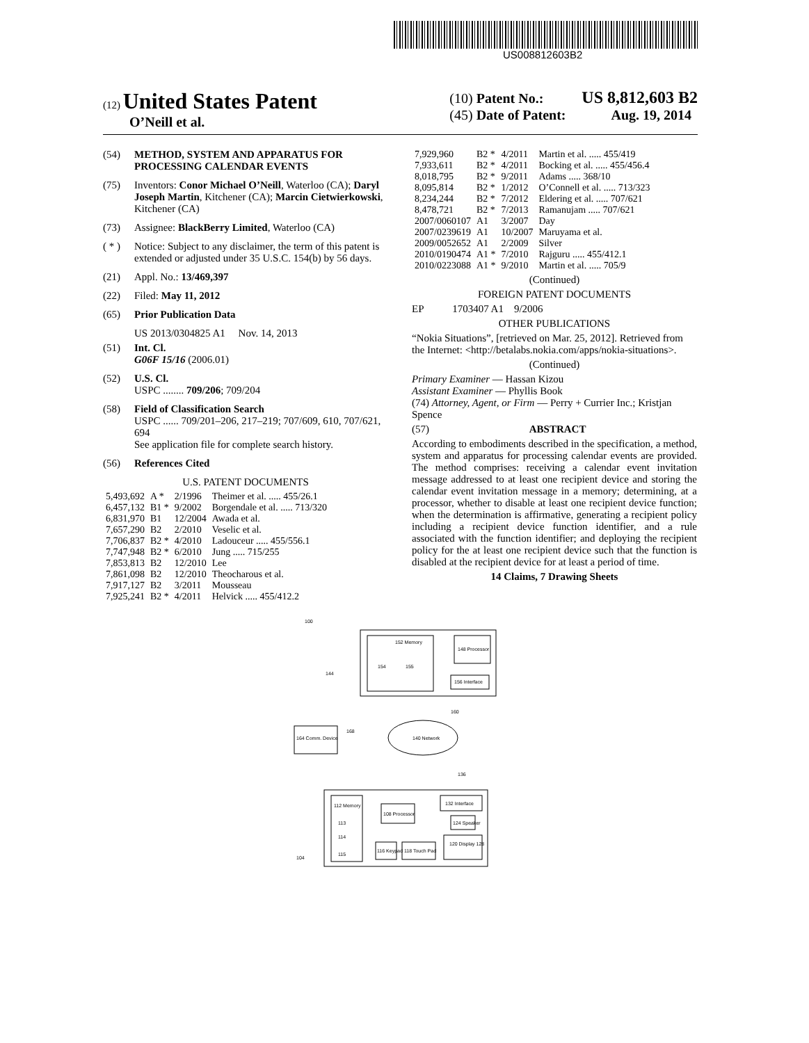US008812603B2
(12) United States Patent
O’Neill et al.
(10) Patent No.: US 8,812,603 B2
(45) Date of Patent: Aug. 19, 2014
(54) METHOD, SYSTEM AND APPARATUS FOR PROCESSING CALENDAR EVENTS
(75) Inventors: Conor Michael O’Neill, Waterloo (CA); Daryl Joseph Martin, Kitchener (CA); Marcin Cietwierkowski, Kitchener (CA)
(73) Assignee: BlackBerry Limited, Waterloo (CA)
( * ) Notice: Subject to any disclaimer, the term of this patent is extended or adjusted under 35 U.S.C. 154(b) by 56 days.
(21) Appl. No.: 13/469,397
(22) Filed: May 11, 2012
(65) Prior Publication Data
US 2013/0304825 A1 Nov. 14, 2013
(51) Int. Cl.
G06F 15/16 (2006.01)
(52) U.S. Cl.
USPC ........ 709/206; 709/204
(58) Field of Classification Search
USPC ...... 709/201–206, 217–219; 707/609, 610, 707/621, 694
See application file for complete search history.
(56) References Cited
U.S. PATENT DOCUMENTS
| 5,493,692 | A * | 2/1996 | Theimer et al. ..... 455/26.1 |
| 6,457,132 | B1 * | 9/2002 | Borgendale et al. ..... 713/320 |
| 6,831,970 | B1 | 12/2004 | Awada et al. |
| 7,657,290 | B2 | 2/2010 | Veselic et al. |
| 7,706,837 | B2 * | 4/2010 | Ladouceur ..... 455/556.1 |
| 7,747,948 | B2 * | 6/2010 | Jung ..... 715/255 |
| 7,853,813 | B2 | 12/2010 | Lee |
| 7,861,098 | B2 | 12/2010 | Theocharous et al. |
| 7,917,127 | B2 | 3/2011 | Mousseau |
| 7,925,241 | B2 * | 4/2011 | Helvick ..... 455/412.2 |
| 7,929,960 | B2 * | 4/2011 | Martin et al. ..... 455/419 |
| 7,933,611 | B2 * | 4/2011 | Bocking et al. ..... 455/456.4 |
| 8,018,795 | B2 * | 9/2011 | Adams ..... 368/10 |
| 8,095,814 | B2 * | 1/2012 | O’Connell et al. ..... 713/323 |
| 8,234,244 | B2 * | 7/2012 | Eldering et al. ..... 707/621 |
| 8,478,721 | B2 * | 7/2013 | Ramanujam ..... 707/621 |
| 2007/0060107 | A1 | 3/2007 | Day |
| 2007/0239619 | A1 | 10/2007 | Maruyama et al. |
| 2009/0052652 | A1 | 2/2009 | Silver |
| 2010/0190474 | A1 * | 7/2010 | Rajguru ..... 455/412.1 |
| 2010/0223088 | A1 * | 9/2010 | Martin et al. ..... 705/9 |
(Continued)
FOREIGN PATENT DOCUMENTS
EP 1703407 A1 9/2006
OTHER PUBLICATIONS
“Nokia Situations”, [retrieved on Mar. 25, 2012]. Retrieved from the Internet: <http://betalabs.nokia.com/apps/nokia-situations>.
(Continued)
Primary Examiner — Hassan Kizou
Assistant Examiner — Phyllis Book
(74) Attorney, Agent, or Firm — Perry + Currier Inc.; Kristjan Spence
(57) ABSTRACT
According to embodiments described in the specification, a method, system and apparatus for processing calendar events are provided. The method comprises: receiving a calendar event invitation message addressed to at least one recipient device and storing the calendar event invitation message in a memory; determining, at a processor, whether to disable at least one recipient device function; when the determination is affirmative, generating a recipient policy including a recipient device function identifier, and a rule associated with the function identifier; and deploying the recipient policy for the at least one recipient device such that the function is disabled at the recipient device for at least a period of time.
14 Claims, 7 Drawing Sheets
100
152 Memory
154
155
148 Processor
156 Interface
144
140 Network
160
164 Comm. Device
168
136
112 Memory
113
114
115
108 Processor
132 Interface
124 Speaker
120 Display 128
116 Keypad
118 Touch Pad
104